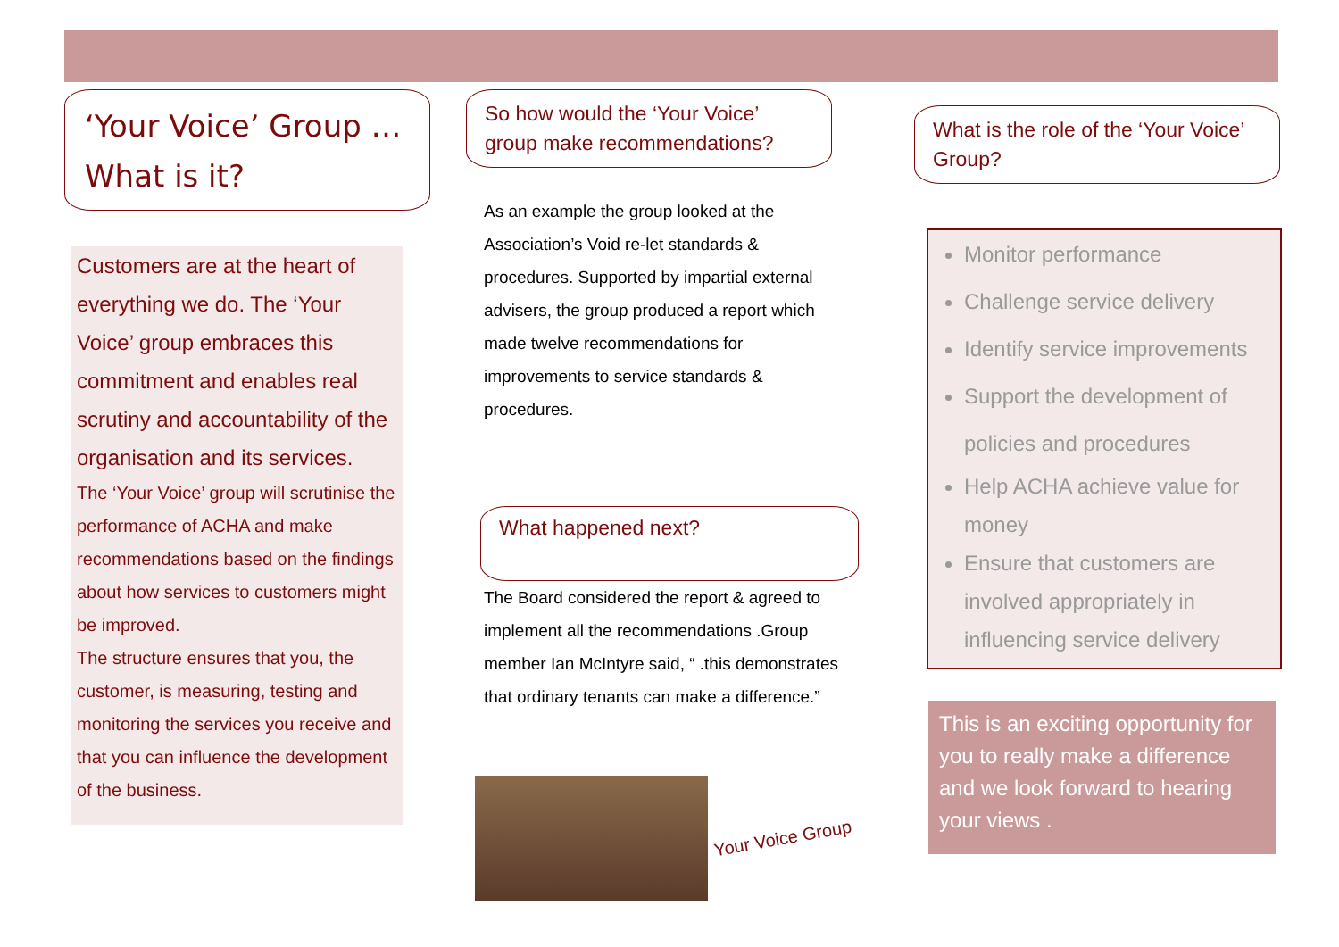‘Your Voice’ Group …
What is it?
Customers are at the heart of everything we do. The ‘Your Voice’ group embraces this commitment and enables real scrutiny and accountability of the organisation and its services.
The ‘Your Voice’ group will scrutinise the performance of ACHA and make recommendations based on the findings about how services to customers might be improved.
The structure ensures that you, the customer, is measuring, testing and monitoring the services you receive and that you can influence the development of the business.
So how would the ‘Your Voice’ group make recommendations?
As an example the group looked at the Association’s Void re-let standards & procedures. Supported by impartial external advisers, the group produced a report which made twelve recommendations for improvements to service standards & procedures.
What happened next?
The Board considered the report & agreed to implement all the recommendations .Group member Ian McIntyre said, “ .this demonstrates that ordinary tenants can make a difference.”
Your Voice Group
What is the role of the ‘Your Voice’ Group?
Monitor performance
Challenge service delivery
Identify service improvements
Support the development of policies and procedures
Help ACHA achieve value for money
Ensure that customers are involved appropriately in influencing service delivery
This is an exciting opportunity for you to really make a difference and we look forward to hearing your views .